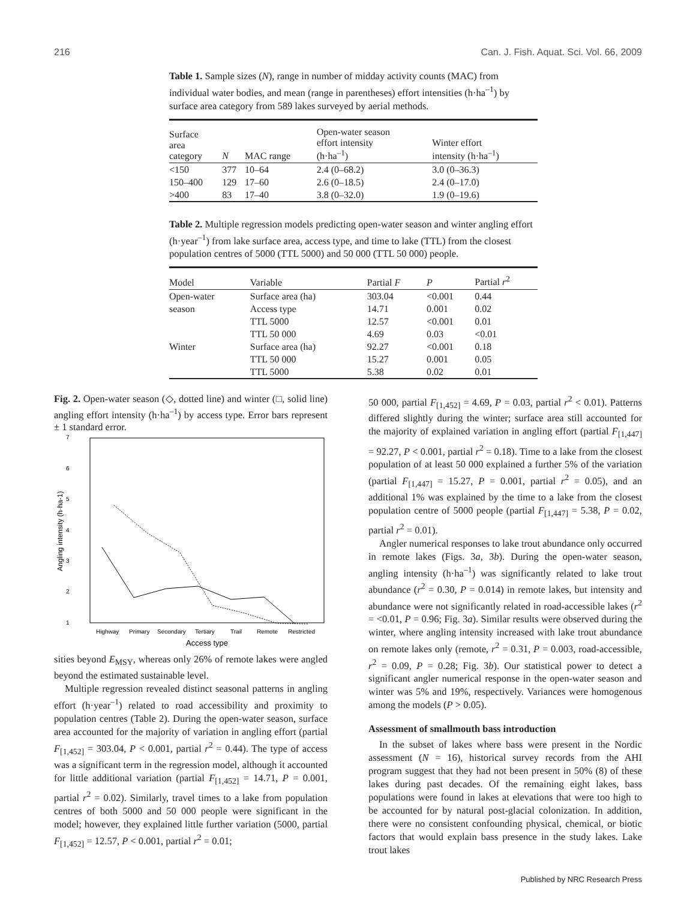216 Can. J. Fish. Aquat. Sci. Vol. 66, 2009
Table 1. Sample sizes (N), range in number of midday activity counts (MAC) from individual water bodies, and mean (range in parentheses) effort intensities (h·ha<sup>–1</sup>) by surface area category from 589 lakes surveyed by aerial methods.
| Surface area category | N | MAC range | Open-water season effort intensity (h·ha<sup>–1</sup>) | Winter effort intensity (h·ha<sup>–1</sup>) |
| --- | --- | --- | --- | --- |
| <150 | 377 | 10–64 | 2.4 (0–68.2) | 3.0 (0–36.3) |
| 150–400 | 129 | 17–60 | 2.6 (0–18.5) | 2.4 (0–17.0) |
| >400 | 83 | 17–40 | 3.8 (0–32.0) | 1.9 (0–19.6) |
Table 2. Multiple regression models predicting open-water season and winter angling effort (h·year<sup>–1</sup>) from lake surface area, access type, and time to lake (TTL) from the closest population centres of 5000 (TTL 5000) and 50 000 (TTL 50 000) people.
| Model | Variable | Partial F | P | Partial r<sup>2</sup> |
| --- | --- | --- | --- | --- |
| Open-water | Surface area (ha) | 303.04 | <0.001 | 0.44 |
| season | Access type | 14.71 | 0.001 | 0.02 |
| | TTL 5000 | 12.57 | <0.001 | 0.01 |
| | TTL 50 000 | 4.69 | 0.03 | <0.01 |
| Winter | Surface area (ha) | 92.27 | <0.001 | 0.18 |
| | TTL 50 000 | 15.27 | 0.001 | 0.05 |
| | TTL 5000 | 5.38 | 0.02 | 0.01 |
Fig. 2. Open-water season (◇, dotted line) and winter (□, solid line) angling effort intensity (h·ha<sup>–1</sup>) by access type. Error bars represent ± 1 standard error.
7
6
5
4
3
2
1
Angling intensity (h·ha-1)
Highway
Primary
Secondary
Tertiary
Trail
Remote
Restricted
Access type
sities beyond E<sub>MSY</sub>, whereas only 26% of remote lakes were angled beyond the estimated sustainable level.
Multiple regression revealed distinct seasonal patterns in angling effort (h·year<sup>–1</sup>) related to road accessibility and proximity to population centres (Table 2). During the open-water season, surface area accounted for the majority of variation in angling effort (partial F<sub>[1,452]</sub> = 303.04, P < 0.001, partial r<sup>2</sup> = 0.44). The type of access was a significant term in the regression model, although it accounted for little additional variation (partial F<sub>[1,452]</sub> = 14.71, P = 0.001, partial r<sup>2</sup> = 0.02). Similarly, travel times to a lake from population centres of both 5000 and 50 000 people were significant in the model; however, they explained little further variation (5000, partial F<sub>[1,452]</sub> = 12.57, P < 0.001, partial r<sup>2</sup> = 0.01;
50 000, partial F<sub>[1,452]</sub> = 4.69, P = 0.03, partial r<sup>2</sup> < 0.01). Patterns differed slightly during the winter; surface area still accounted for the majority of explained variation in angling effort (partial F<sub>[1,447]</sub> = 92.27, P < 0.001, partial r<sup>2</sup> = 0.18). Time to a lake from the closest population of at least 50 000 explained a further 5% of the variation (partial F<sub>[1,447]</sub> = 15.27, P = 0.001, partial r<sup>2</sup> = 0.05), and an additional 1% was explained by the time to a lake from the closest population centre of 5000 people (partial F<sub>[1,447]</sub> = 5.38, P = 0.02, partial r<sup>2</sup> = 0.01).
Angler numerical responses to lake trout abundance only occurred in remote lakes (Figs. 3a, 3b). During the open-water season, angling intensity (h·ha<sup>–1</sup>) was significantly related to lake trout abundance (r<sup>2</sup> = 0.30, P = 0.014) in remote lakes, but intensity and abundance were not significantly related in road-accessible lakes (r<sup>2</sup> = <0.01, P = 0.96; Fig. 3a). Similar results were observed during the winter, where angling intensity increased with lake trout abundance on remote lakes only (remote, r<sup>2</sup> = 0.31, P = 0.003, road-accessible, r<sup>2</sup> = 0.09, P = 0.28; Fig. 3b). Our statistical power to detect a significant angler numerical response in the open-water season and winter was 5% and 19%, respectively. Variances were homogenous among the models (P > 0.05).
Assessment of smallmouth bass introduction
In the subset of lakes where bass were present in the Nordic assessment (N = 16), historical survey records from the AHI program suggest that they had not been present in 50% (8) of these lakes during past decades. Of the remaining eight lakes, bass populations were found in lakes at elevations that were too high to be accounted for by natural post-glacial colonization. In addition, there were no consistent confounding physical, chemical, or biotic factors that would explain bass presence in the study lakes. Lake trout lakes
Published by NRC Research Press